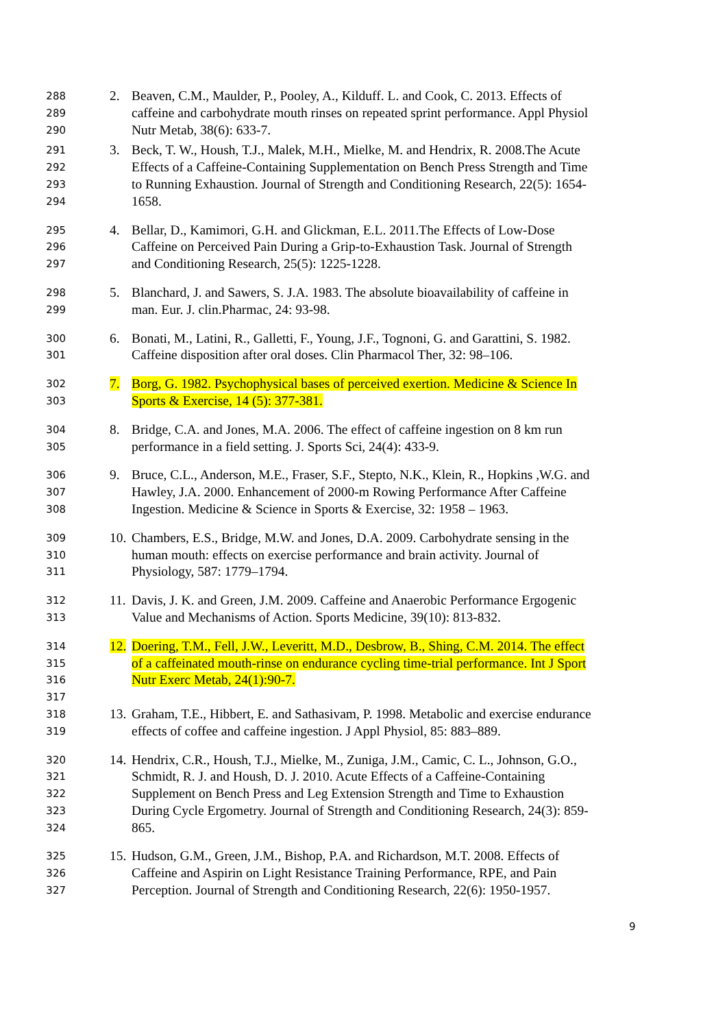288 2. Beaven, C.M., Maulder, P., Pooley, A., Kilduff. L. and Cook, C. 2013. Effects of
289 caffeine and carbohydrate mouth rinses on repeated sprint performance. Appl Physiol
290 Nutr Metab, 38(6): 633-7.
291 3. Beck, T. W., Housh, T.J., Malek, M.H., Mielke, M. and Hendrix, R. 2008.The Acute
292 Effects of a Caffeine-Containing Supplementation on Bench Press Strength and Time
293 to Running Exhaustion. Journal of Strength and Conditioning Research, 22(5): 1654-
294 1658.
295 4. Bellar, D., Kamimori, G.H. and Glickman, E.L. 2011.The Effects of Low-Dose
296 Caffeine on Perceived Pain During a Grip-to-Exhaustion Task. Journal of Strength
297 and Conditioning Research, 25(5): 1225-1228.
298 5. Blanchard, J. and Sawers, S. J.A. 1983. The absolute bioavailability of caffeine in
299 man. Eur. J. clin.Pharmac, 24: 93-98.
300 6. Bonati, M., Latini, R., Galletti, F., Young, J.F., Tognoni, G. and Garattini, S. 1982.
301 Caffeine disposition after oral doses. Clin Pharmacol Ther, 32: 98–106.
302 7. Borg, G. 1982. Psychophysical bases of perceived exertion. Medicine & Science In
303 Sports & Exercise, 14 (5): 377-381.
304 8. Bridge, C.A. and Jones, M.A. 2006. The effect of caffeine ingestion on 8 km run
305 performance in a field setting. J. Sports Sci, 24(4): 433-9.
306 9. Bruce, C.L., Anderson, M.E., Fraser, S.F., Stepto, N.K., Klein, R., Hopkins ,W.G. and
307 Hawley, J.A. 2000. Enhancement of 2000-m Rowing Performance After Caffeine
308 Ingestion. Medicine & Science in Sports & Exercise, 32: 1958 – 1963.
309 10. Chambers, E.S., Bridge, M.W. and Jones, D.A. 2009. Carbohydrate sensing in the
310 human mouth: effects on exercise performance and brain activity. Journal of
311 Physiology, 587: 1779–1794.
312 11. Davis, J. K. and Green, J.M. 2009. Caffeine and Anaerobic Performance Ergogenic
313 Value and Mechanisms of Action. Sports Medicine, 39(10): 813-832.
314 12. Doering, T.M., Fell, J.W., Leveritt, M.D., Desbrow, B., Shing, C.M. 2014. The effect
315 of a caffeinated mouth-rinse on endurance cycling time-trial performance. Int J Sport
316 Nutr Exerc Metab, 24(1):90-7.
317
318 13. Graham, T.E., Hibbert, E. and Sathasivam, P. 1998. Metabolic and exercise endurance
319 effects of coffee and caffeine ingestion. J Appl Physiol, 85: 883–889.
320 14. Hendrix, C.R., Housh, T.J., Mielke, M., Zuniga, J.M., Camic, C. L., Johnson, G.O.,
321 Schmidt, R. J. and Housh, D. J. 2010. Acute Effects of a Caffeine-Containing
322 Supplement on Bench Press and Leg Extension Strength and Time to Exhaustion
323 During Cycle Ergometry. Journal of Strength and Conditioning Research, 24(3): 859-
324 865.
325 15. Hudson, G.M., Green, J.M., Bishop, P.A. and Richardson, M.T. 2008. Effects of
326 Caffeine and Aspirin on Light Resistance Training Performance, RPE, and Pain
327 Perception. Journal of Strength and Conditioning Research, 22(6): 1950-1957.
9